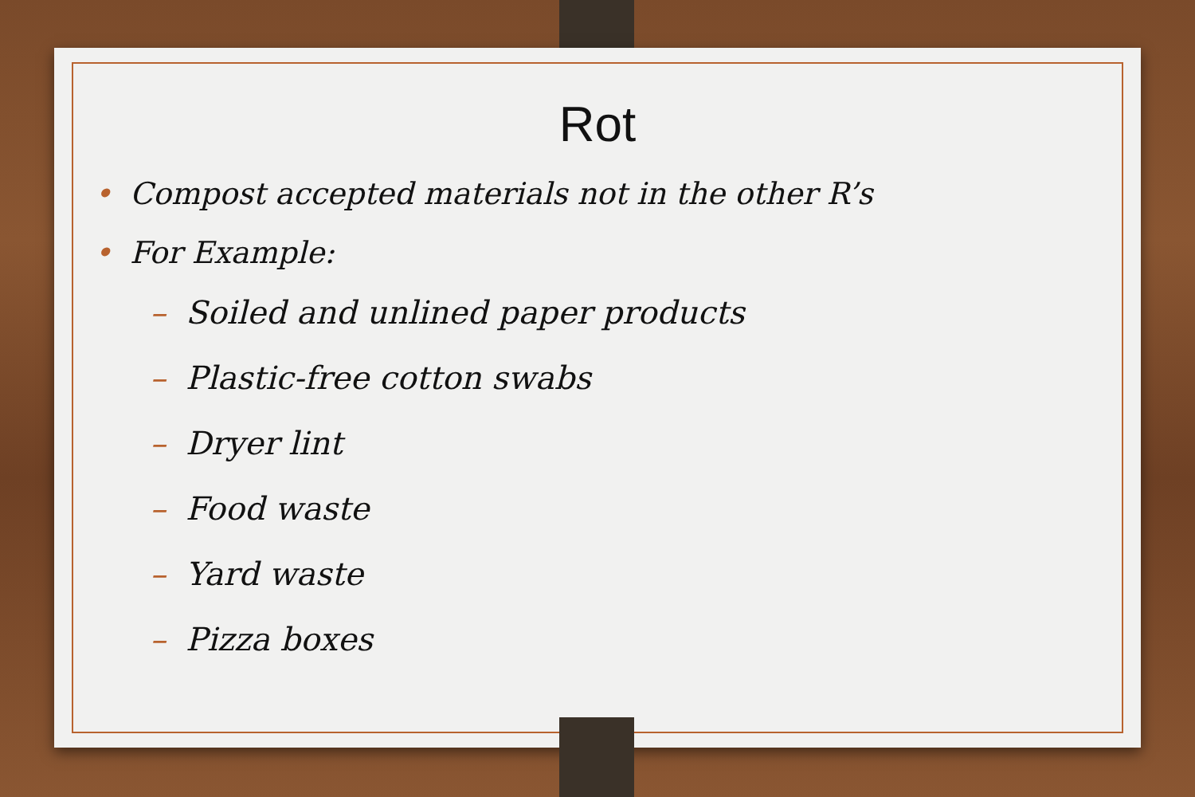Rot
• Compost accepted materials not in the other R’s
• For Example:
– Soiled and unlined paper products
– Plastic-free cotton swabs
– Dryer lint
– Food waste
– Yard waste
– Pizza boxes